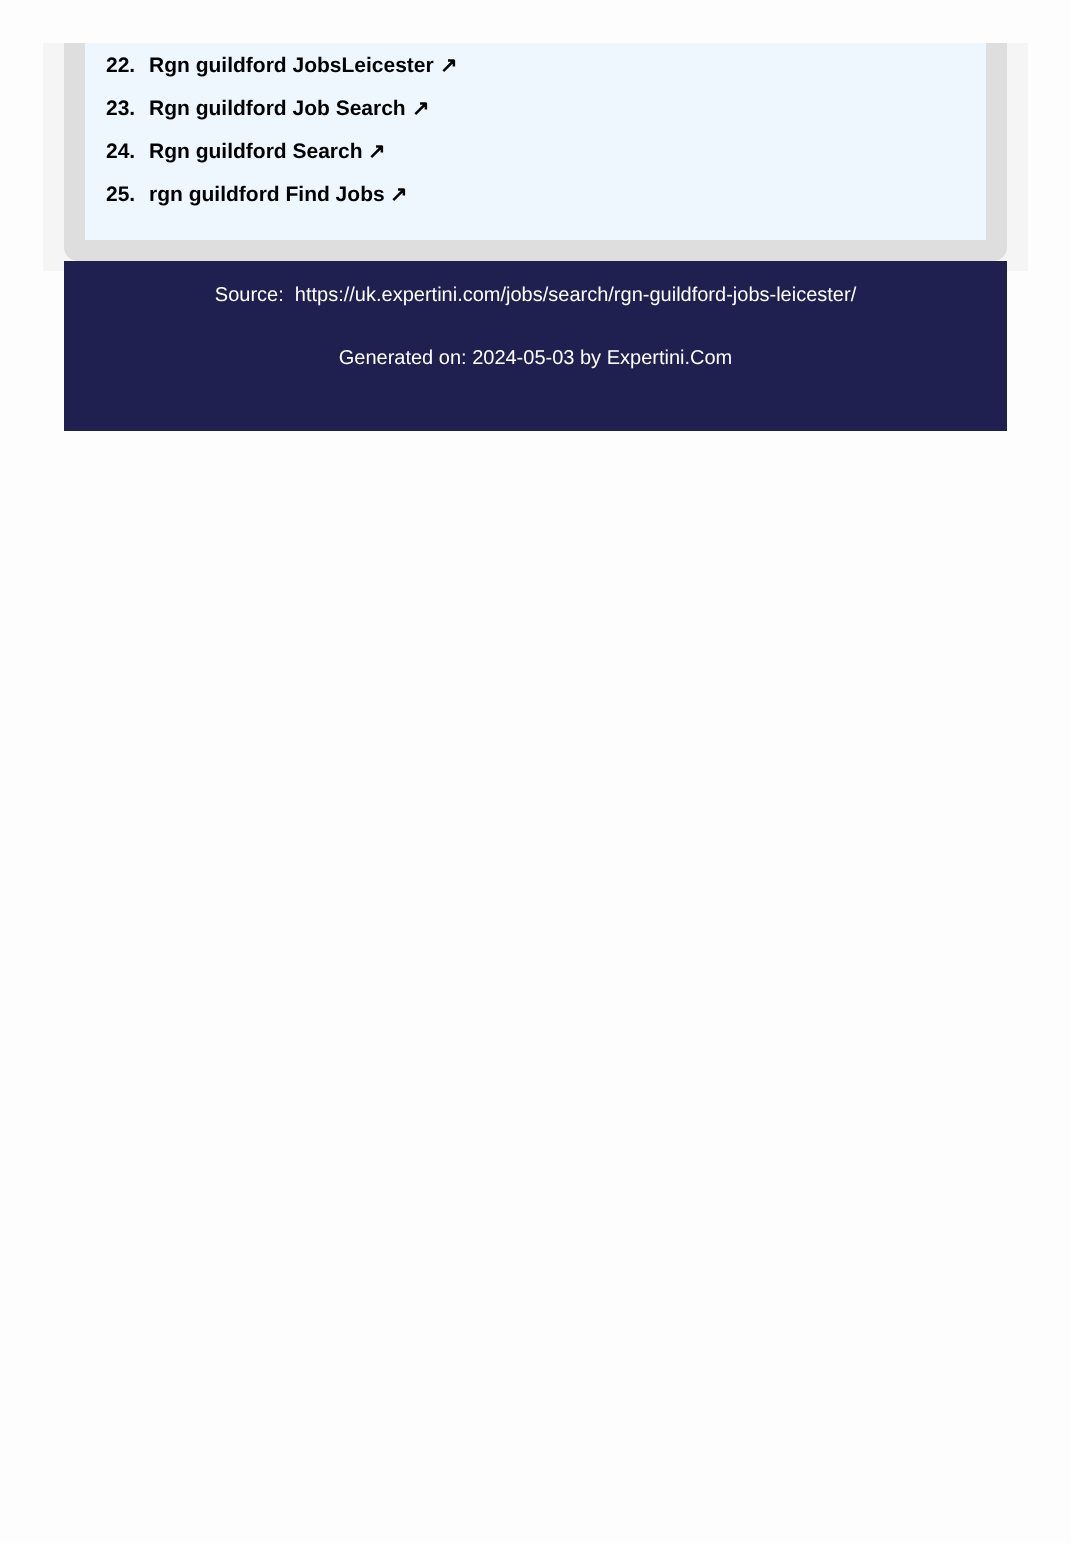22. Rgn guildford JobsLeicester ↗
23. Rgn guildford Job Search ↗
24. Rgn guildford Search ↗
25. rgn guildford Find Jobs ↗
Source: https://uk.expertini.com/jobs/search/rgn-guildford-jobs-leicester/
Generated on: 2024-05-03 by Expertini.Com